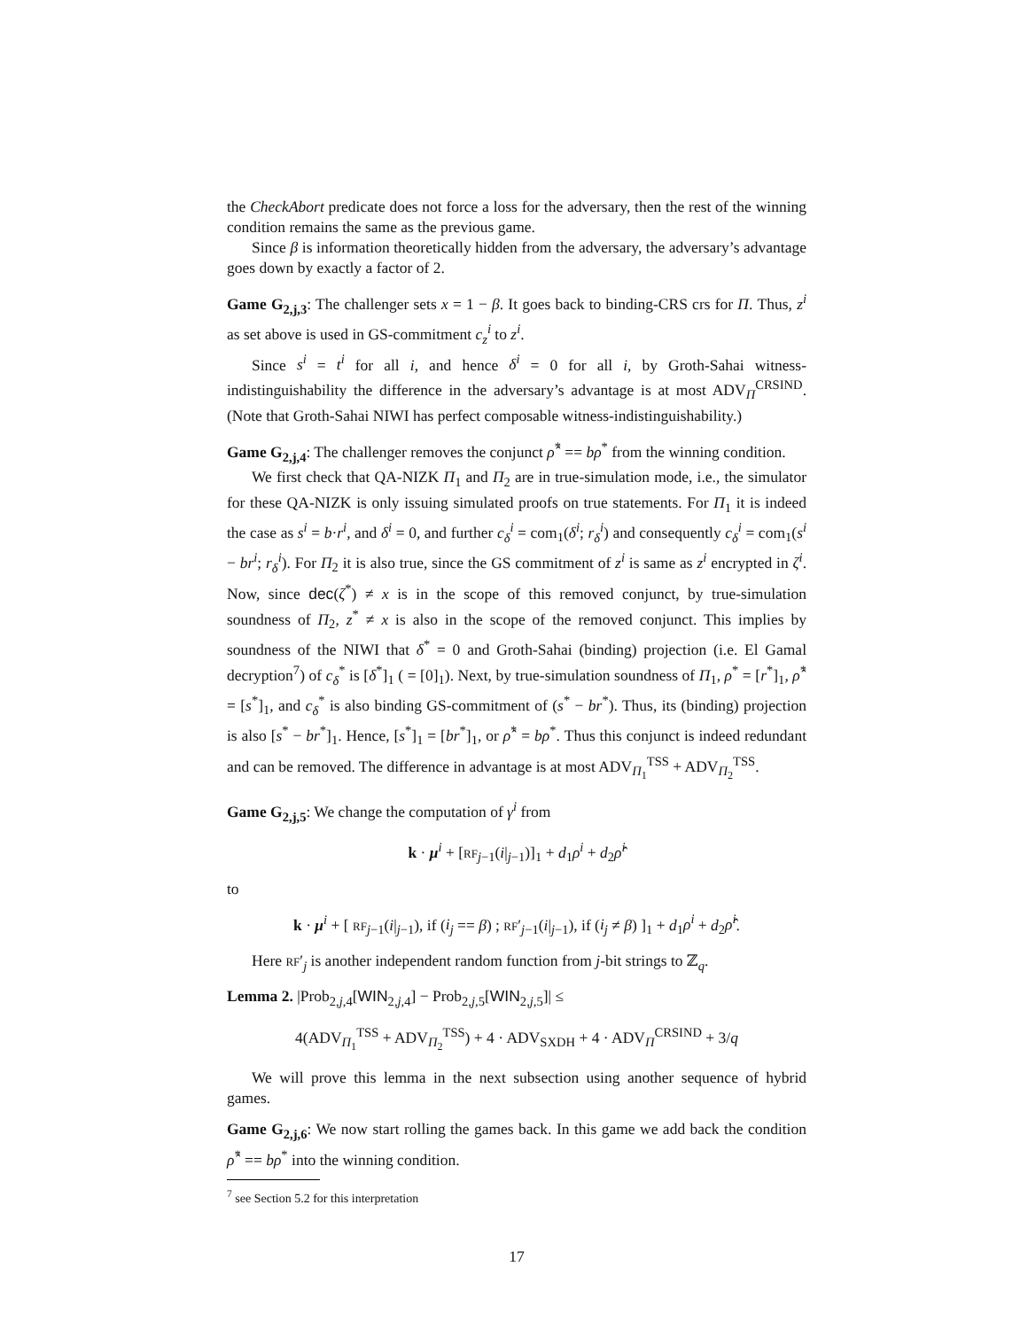the CheckAbort predicate does not force a loss for the adversary, then the rest of the winning condition remains the same as the previous game.
Since β is information theoretically hidden from the adversary, the adversary’s advantage goes down by exactly a factor of 2.
Game G<sub>2,j,3</sub>: The challenger sets x = 1 − β. It goes back to binding-CRS crs for Π. Thus, z<sup>i</sup> as set above is used in GS-commitment c<sub>z</sub><sup>i</sup> to z<sup>i</sup>.
Since s<sup>i</sup> = t<sup>i</sup> for all i, and hence δ<sup>i</sup> = 0 for all i, by Groth-Sahai witness-indistinguishability the difference in the adversary’s advantage is at most ADV<sub>Π</sub><sup>CRSIND</sup>. (Note that Groth-Sahai NIWI has perfect composable witness-indistinguishability.)
Game G<sub>2,j,4</sub>: The challenger removes the conjunct ρ̂<sup>*</sup> == bρ<sup>*</sup> from the winning condition.
We first check that QA-NIZK Π<sub>1</sub> and Π<sub>2</sub> are in true-simulation mode, i.e., the simulator for these QA-NIZK is only issuing simulated proofs on true statements. For Π<sub>1</sub> it is indeed the case as s<sup>i</sup> = b·r<sup>i</sup>, and δ<sup>i</sup> = 0, and further c<sub>δ</sub><sup>i</sup> = com<sub>1</sub>(δ<sup>i</sup>; r<sub>δ</sub><sup>i</sup>) and consequently c<sub>δ</sub><sup>i</sup> = com<sub>1</sub>(s<sup>i</sup> − br<sup>i</sup>; r<sub>δ</sub><sup>i</sup>). For Π<sub>2</sub> it is also true, since the GS commitment of z<sup>i</sup> is same as z<sup>i</sup> encrypted in ζ<sup>i</sup>. Now, since dec(ζ<sup>*</sup>) ≠ x is in the scope of this removed conjunct, by true-simulation soundness of Π<sub>2</sub>, z<sup>*</sup> ≠ x is also in the scope of the removed conjunct. This implies by soundness of the NIWI that δ<sup>*</sup> = 0 and Groth-Sahai (binding) projection (i.e. El Gamal decryption<sup>7</sup>) of c<sub>δ</sub><sup>*</sup> is [δ<sup>*</sup>]<sub>1</sub> ( = [0]<sub>1</sub>). Next, by true-simulation soundness of Π<sub>1</sub>, ρ<sup>*</sup> = [r<sup>*</sup>]<sub>1</sub>, ρ̂<sup>*</sup> = [s<sup>*</sup>]<sub>1</sub>, and c<sub>δ</sub><sup>*</sup> is also binding GS-commitment of (s<sup>*</sup> − br<sup>*</sup>). Thus, its (binding) projection is also [s<sup>*</sup> − br<sup>*</sup>]<sub>1</sub>. Hence, [s<sup>*</sup>]<sub>1</sub> = [br<sup>*</sup>]<sub>1</sub>, or ρ̂<sup>*</sup> = bρ<sup>*</sup>. Thus this conjunct is indeed redundant and can be removed. The difference in advantage is at most ADV<sub>Π<sub>1</sub></sub><sup>TSS</sup> + ADV<sub>Π<sub>2</sub></sub><sup>TSS</sup>.
Game G<sub>2,j,5</sub>: We change the computation of γ<sup>i</sup> from
k · μ<sup>i</sup> + [RF<sub>j−1</sub>(i|<sub>j−1</sub>)]<sub>1</sub> + d<sub>1</sub>ρ<sup>i</sup> + d<sub>2</sub>ρ̂<sup>i</sup>
to
k · μ<sup>i</sup> + [ RF<sub>j−1</sub>(i|<sub>j−1</sub>), if (i<sub>j</sub> == β) ; RF′<sub>j−1</sub>(i|<sub>j−1</sub>), if (i<sub>j</sub> ≠ β) ]<sub>1</sub> + d<sub>1</sub>ρ<sup>i</sup> + d<sub>2</sub>ρ̂<sup>i</sup>.
Here RF′<sub>j</sub> is another independent random function from j-bit strings to ℤ<sub>q</sub>.
Lemma 2. |Prob<sub>2,j,4</sub>[WIN<sub>2,j,4</sub>] − Prob<sub>2,j,5</sub>[WIN<sub>2,j,5</sub>]| ≤
4(ADV<sub>Π<sub>1</sub></sub><sup>TSS</sup> + ADV<sub>Π<sub>2</sub></sub><sup>TSS</sup>) + 4 · ADV<sub>SXDH</sub> + 4 · ADV<sub>Π</sub><sup>CRSIND</sup> + 3/q
We will prove this lemma in the next subsection using another sequence of hybrid games.
Game G<sub>2,j,6</sub>: We now start rolling the games back. In this game we add back the condition ρ̂<sup>*</sup> == bρ<sup>*</sup> into the winning condition.
<sup>7</sup> see Section 5.2 for this interpretation
17